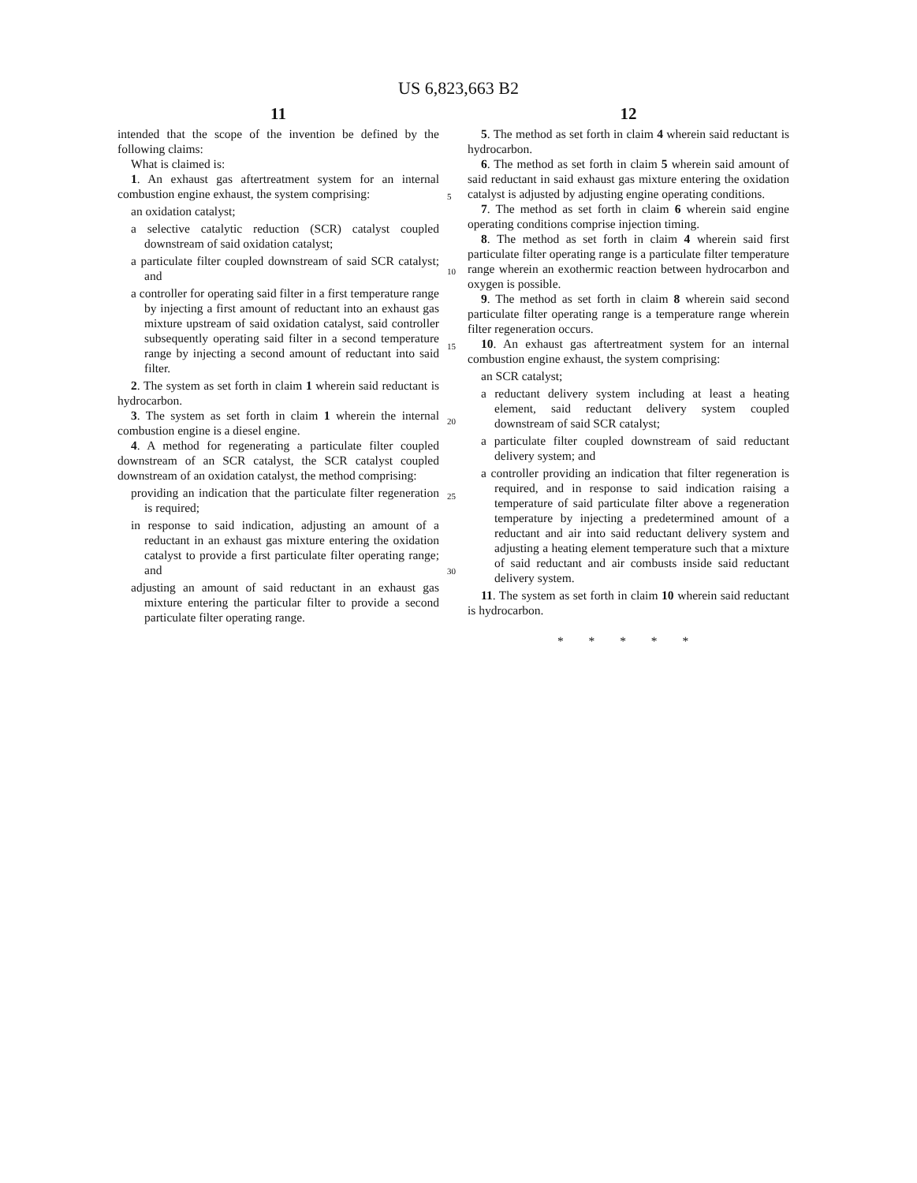US 6,823,663 B2
11
intended that the scope of the invention be defined by the following claims:
What is claimed is:
1. An exhaust gas aftertreatment system for an internal combustion engine exhaust, the system comprising:
an oxidation catalyst;
a selective catalytic reduction (SCR) catalyst coupled downstream of said oxidation catalyst;
a particulate filter coupled downstream of said SCR catalyst; and
a controller for operating said filter in a first temperature range by injecting a first amount of reductant into an exhaust gas mixture upstream of said oxidation catalyst, said controller subsequently operating said filter in a second temperature range by injecting a second amount of reductant into said filter.
2. The system as set forth in claim 1 wherein said reductant is hydrocarbon.
3. The system as set forth in claim 1 wherein the internal combustion engine is a diesel engine.
4. A method for regenerating a particulate filter coupled downstream of an SCR catalyst, the SCR catalyst coupled downstream of an oxidation catalyst, the method comprising:
providing an indication that the particulate filter regeneration is required;
in response to said indication, adjusting an amount of a reductant in an exhaust gas mixture entering the oxidation catalyst to provide a first particulate filter operating range; and
adjusting an amount of said reductant in an exhaust gas mixture entering the particular filter to provide a second particulate filter operating range.
5
10
15
20
25
30
12
5. The method as set forth in claim 4 wherein said reductant is hydrocarbon.
6. The method as set forth in claim 5 wherein said amount of said reductant in said exhaust gas mixture entering the oxidation catalyst is adjusted by adjusting engine operating conditions.
7. The method as set forth in claim 6 wherein said engine operating conditions comprise injection timing.
8. The method as set forth in claim 4 wherein said first particulate filter operating range is a particulate filter temperature range wherein an exothermic reaction between hydrocarbon and oxygen is possible.
9. The method as set forth in claim 8 wherein said second particulate filter operating range is a temperature range wherein filter regeneration occurs.
10. An exhaust gas aftertreatment system for an internal combustion engine exhaust, the system comprising:
an SCR catalyst;
a reductant delivery system including at least a heating element, said reductant delivery system coupled downstream of said SCR catalyst;
a particulate filter coupled downstream of said reductant delivery system; and
a controller providing an indication that filter regeneration is required, and in response to said indication raising a temperature of said particulate filter above a regeneration temperature by injecting a predetermined amount of a reductant and air into said reductant delivery system and adjusting a heating element temperature such that a mixture of said reductant and air combusts inside said reductant delivery system.
11. The system as set forth in claim 10 wherein said reductant is hydrocarbon.
* * * * *